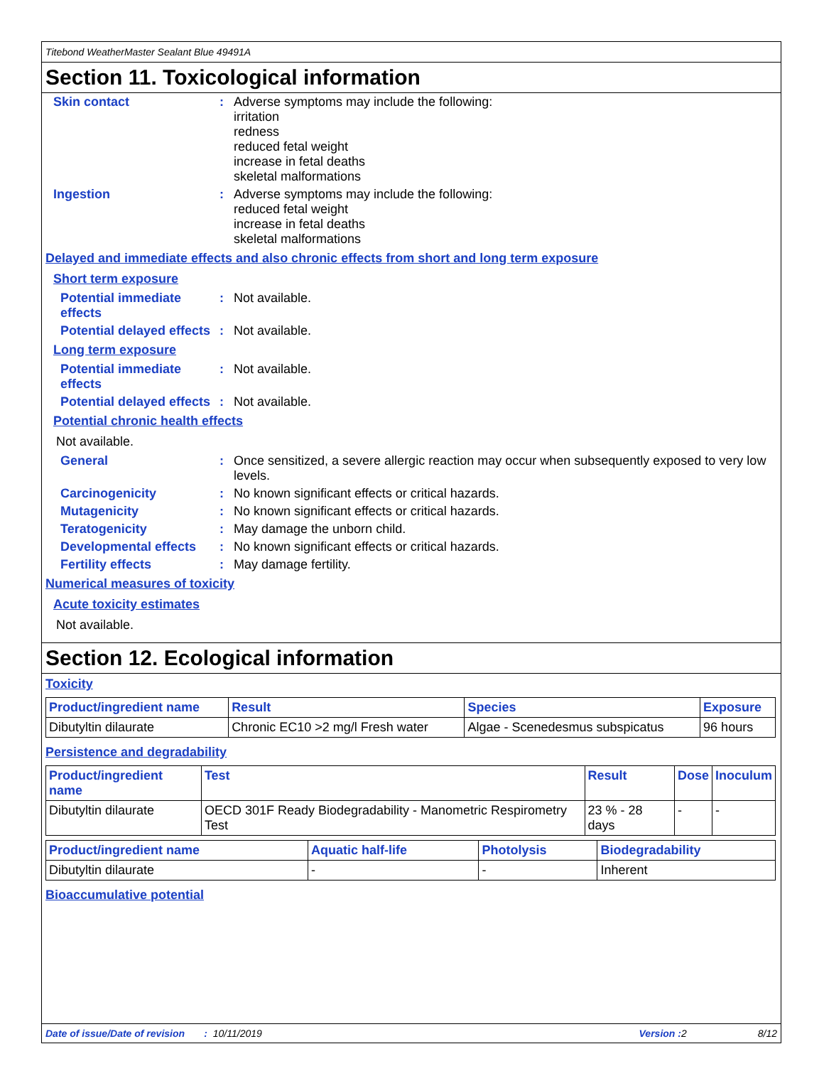Titebond WeatherMaster Sealant Blue 49491A
Section 11. Toxicological information
Skin contact : Adverse symptoms may include the following:
irritation
redness
reduced fetal weight
increase in fetal deaths
skeletal malformations
Ingestion : Adverse symptoms may include the following:
reduced fetal weight
increase in fetal deaths
skeletal malformations
Delayed and immediate effects and also chronic effects from short and long term exposure
Short term exposure
Potential immediate effects
: Not available.
Potential delayed effects
: Not available.
Long term exposure
Potential immediate effects
: Not available.
Potential delayed effects
: Not available.
Potential chronic health effects
Not available.
General : Once sensitized, a severe allergic reaction may occur when subsequently exposed to very low levels.
Carcinogenicity : No known significant effects or critical hazards.
Mutagenicity : No known significant effects or critical hazards.
Teratogenicity : May damage the unborn child.
Developmental effects : No known significant effects or critical hazards.
Fertility effects : May damage fertility.
Numerical measures of toxicity
Acute toxicity estimates
Not available.
Section 12. Ecological information
Toxicity
| Product/ingredient name | Result | Species | Exposure |
| --- | --- | --- | --- |
| Dibutyltin dilaurate | Chronic EC10 >2 mg/l Fresh water | Algae - Scenedesmus subspicatus | 96 hours |
Persistence and degradability
| Product/ingredient name | Test | Result | Dose | Inoculum |
| --- | --- | --- | --- | --- |
| Dibutyltin dilaurate | OECD 301F Ready Biodegradability - Manometric Respirometry Test | 23 % - 28 days | - | - |
| Product/ingredient name | Aquatic half-life | Photolysis | Biodegradability |
| --- | --- | --- | --- |
| Dibutyltin dilaurate | - | - | Inherent |
Bioaccumulative potential
Date of issue/Date of revision : 10/11/2019 Version : 2 8/12